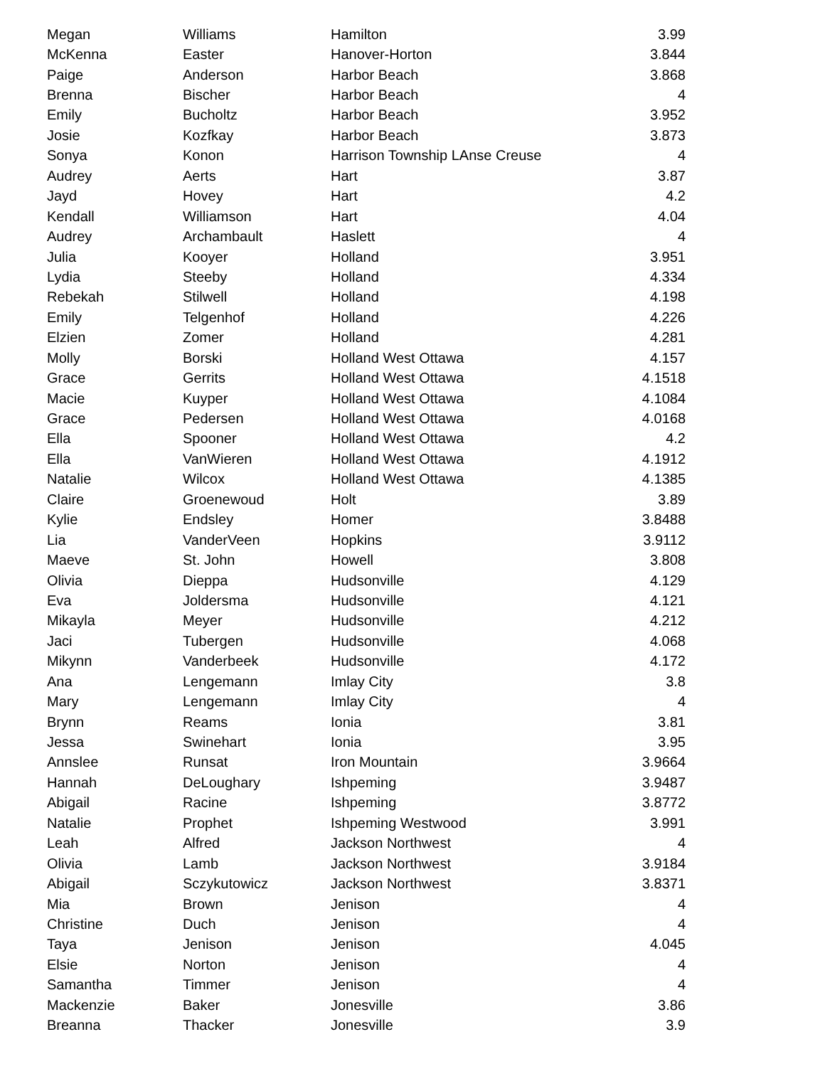| Megan | Williams | Hamilton | 3.99 |
| McKenna | Easter | Hanover-Horton | 3.844 |
| Paige | Anderson | Harbor Beach | 3.868 |
| Brenna | Bischer | Harbor Beach | 4 |
| Emily | Bucholtz | Harbor Beach | 3.952 |
| Josie | Kozfkay | Harbor Beach | 3.873 |
| Sonya | Konon | Harrison Township LAnse Creuse | 4 |
| Audrey | Aerts | Hart | 3.87 |
| Jayd | Hovey | Hart | 4.2 |
| Kendall | Williamson | Hart | 4.04 |
| Audrey | Archambault | Haslett | 4 |
| Julia | Kooyer | Holland | 3.951 |
| Lydia | Steeby | Holland | 4.334 |
| Rebekah | Stilwell | Holland | 4.198 |
| Emily | Telgenhof | Holland | 4.226 |
| Elzien | Zomer | Holland | 4.281 |
| Molly | Borski | Holland West Ottawa | 4.157 |
| Grace | Gerrits | Holland West Ottawa | 4.1518 |
| Macie | Kuyper | Holland West Ottawa | 4.1084 |
| Grace | Pedersen | Holland West Ottawa | 4.0168 |
| Ella | Spooner | Holland West Ottawa | 4.2 |
| Ella | VanWieren | Holland West Ottawa | 4.1912 |
| Natalie | Wilcox | Holland West Ottawa | 4.1385 |
| Claire | Groenewoud | Holt | 3.89 |
| Kylie | Endsley | Homer | 3.8488 |
| Lia | VanderVeen | Hopkins | 3.9112 |
| Maeve | St. John | Howell | 3.808 |
| Olivia | Dieppa | Hudsonville | 4.129 |
| Eva | Joldersma | Hudsonville | 4.121 |
| Mikayla | Meyer | Hudsonville | 4.212 |
| Jaci | Tubergen | Hudsonville | 4.068 |
| Mikynn | Vanderbeek | Hudsonville | 4.172 |
| Ana | Lengemann | Imlay City | 3.8 |
| Mary | Lengemann | Imlay City | 4 |
| Brynn | Reams | Ionia | 3.81 |
| Jessa | Swinehart | Ionia | 3.95 |
| Annslee | Runsat | Iron Mountain | 3.9664 |
| Hannah | DeLoughary | Ishpeming | 3.9487 |
| Abigail | Racine | Ishpeming | 3.8772 |
| Natalie | Prophet | Ishpeming Westwood | 3.991 |
| Leah | Alfred | Jackson Northwest | 4 |
| Olivia | Lamb | Jackson Northwest | 3.9184 |
| Abigail | Sczykutowicz | Jackson Northwest | 3.8371 |
| Mia | Brown | Jenison | 4 |
| Christine | Duch | Jenison | 4 |
| Taya | Jenison | Jenison | 4.045 |
| Elsie | Norton | Jenison | 4 |
| Samantha | Timmer | Jenison | 4 |
| Mackenzie | Baker | Jonesville | 3.86 |
| Breanna | Thacker | Jonesville | 3.9 |